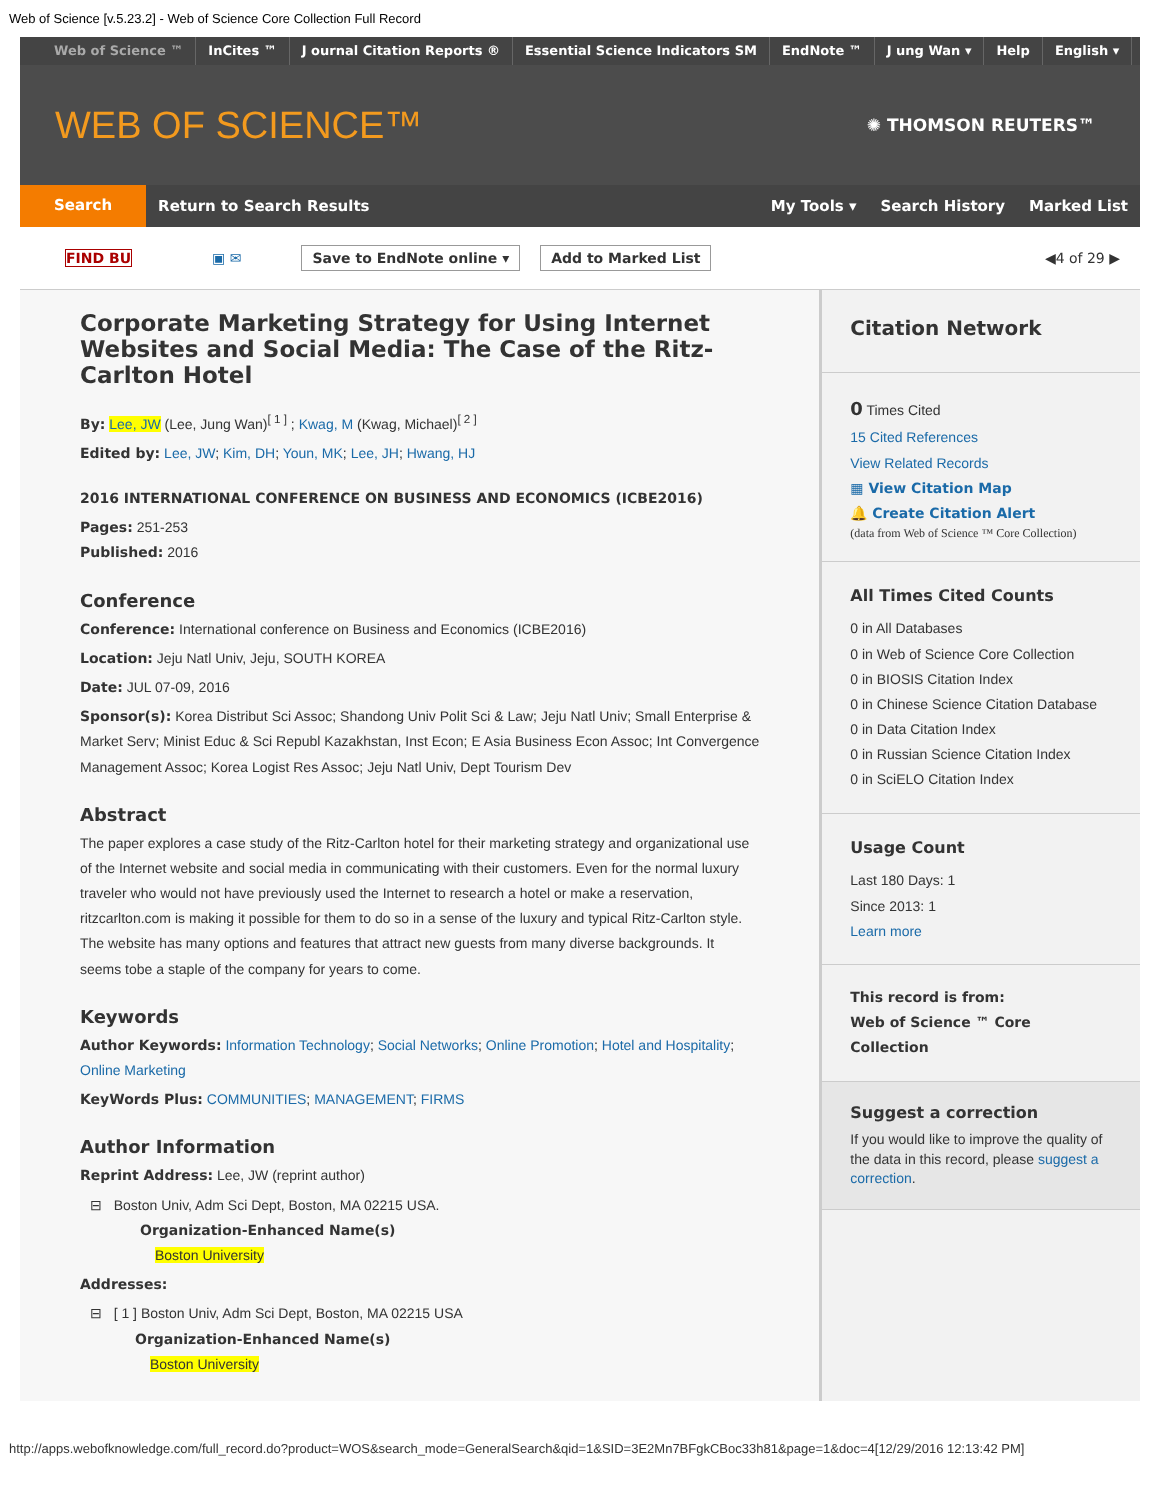Web of Science [v.5.23.2] - Web of Science Core Collection Full Record
Web of Science ™ InCites ™ J ournal Citation Reports ® Essential Science Indicators SM
EndNote ™ J ung Wan ▾ Help English ▾
WEB OF SCIENCE™
✺ THOMSON REUTERS™
Search
Return to Search Results My Tools ▾ Search History Marked List
FIND BU ▣ ✉ Save to EndNote online ▾ Add to Marked List ◀4 of 29 ▶
Corporate Marketing Strategy for Using Internet Websites and Social Media: The Case of the Ritz-Carlton Hotel
By: Lee, JW (Lee, Jung Wan)<sup>[ 1 ]</sup> ; Kwag, M (Kwag, Michael)<sup>[ 2 ]</sup>
Edited by: Lee, JW; Kim, DH; Youn, MK; Lee, JH; Hwang, HJ
2016 INTERNATIONAL CONFERENCE ON BUSINESS AND ECONOMICS (ICBE2016)
Pages: 251-253
Published: 2016
Conference
Conference: International conference on Business and Economics (ICBE2016)
Location: Jeju Natl Univ, Jeju, SOUTH KOREA
Date: JUL 07-09, 2016
Sponsor(s): Korea Distribut Sci Assoc; Shandong Univ Polit Sci & Law; Jeju Natl Univ; Small Enterprise & Market Serv; Minist Educ & Sci Republ Kazakhstan, Inst Econ; E Asia Business Econ Assoc; Int Convergence Management Assoc; Korea Logist Res Assoc; Jeju Natl Univ, Dept Tourism Dev
Abstract
The paper explores a case study of the Ritz-Carlton hotel for their marketing strategy and organizational use of the Internet website and social media in communicating with their customers. Even for the normal luxury traveler who would not have previously used the Internet to research a hotel or make a reservation, ritzcarlton.com is making it possible for them to do so in a sense of the luxury and typical Ritz-Carlton style. The website has many options and features that attract new guests from many diverse backgrounds. It seems tobe a staple of the company for years to come.
Keywords
Author Keywords: Information Technology; Social Networks; Online Promotion; Hotel and Hospitality; Online Marketing
KeyWords Plus: COMMUNITIES; MANAGEMENT; FIRMS
Author Information
Reprint Address: Lee, JW (reprint author)
⊟ Boston Univ, Adm Sci Dept, Boston, MA 02215 USA.
Organization-Enhanced Name(s)
Boston University
Addresses:
⊟ [ 1 ] Boston Univ, Adm Sci Dept, Boston, MA 02215 USA
Organization-Enhanced Name(s)
Boston University
Citation Network
0 Times Cited
15 Cited References
View Related Records
▦ View Citation Map
🔔 Create Citation Alert
(data from Web of Science ™ Core Collection)
All Times Cited Counts
0 in All Databases
0 in Web of Science Core Collection
0 in BIOSIS Citation Index
0 in Chinese Science Citation Database
0 in Data Citation Index
0 in Russian Science Citation Index
0 in SciELO Citation Index
Usage Count
Last 180 Days: 1
Since 2013: 1
Learn more
This record is from:
Web of Science ™ Core Collection
Suggest a correction
If you would like to improve the quality of the data in this record, please suggest a correction.
http://apps.webofknowledge.com/full_record.do?product=WOS&search_mode=GeneralSearch&qid=1&SID=3E2Mn7BFgkCBoc33h81&page=1&doc=4[12/29/2016 12:13:42 PM]